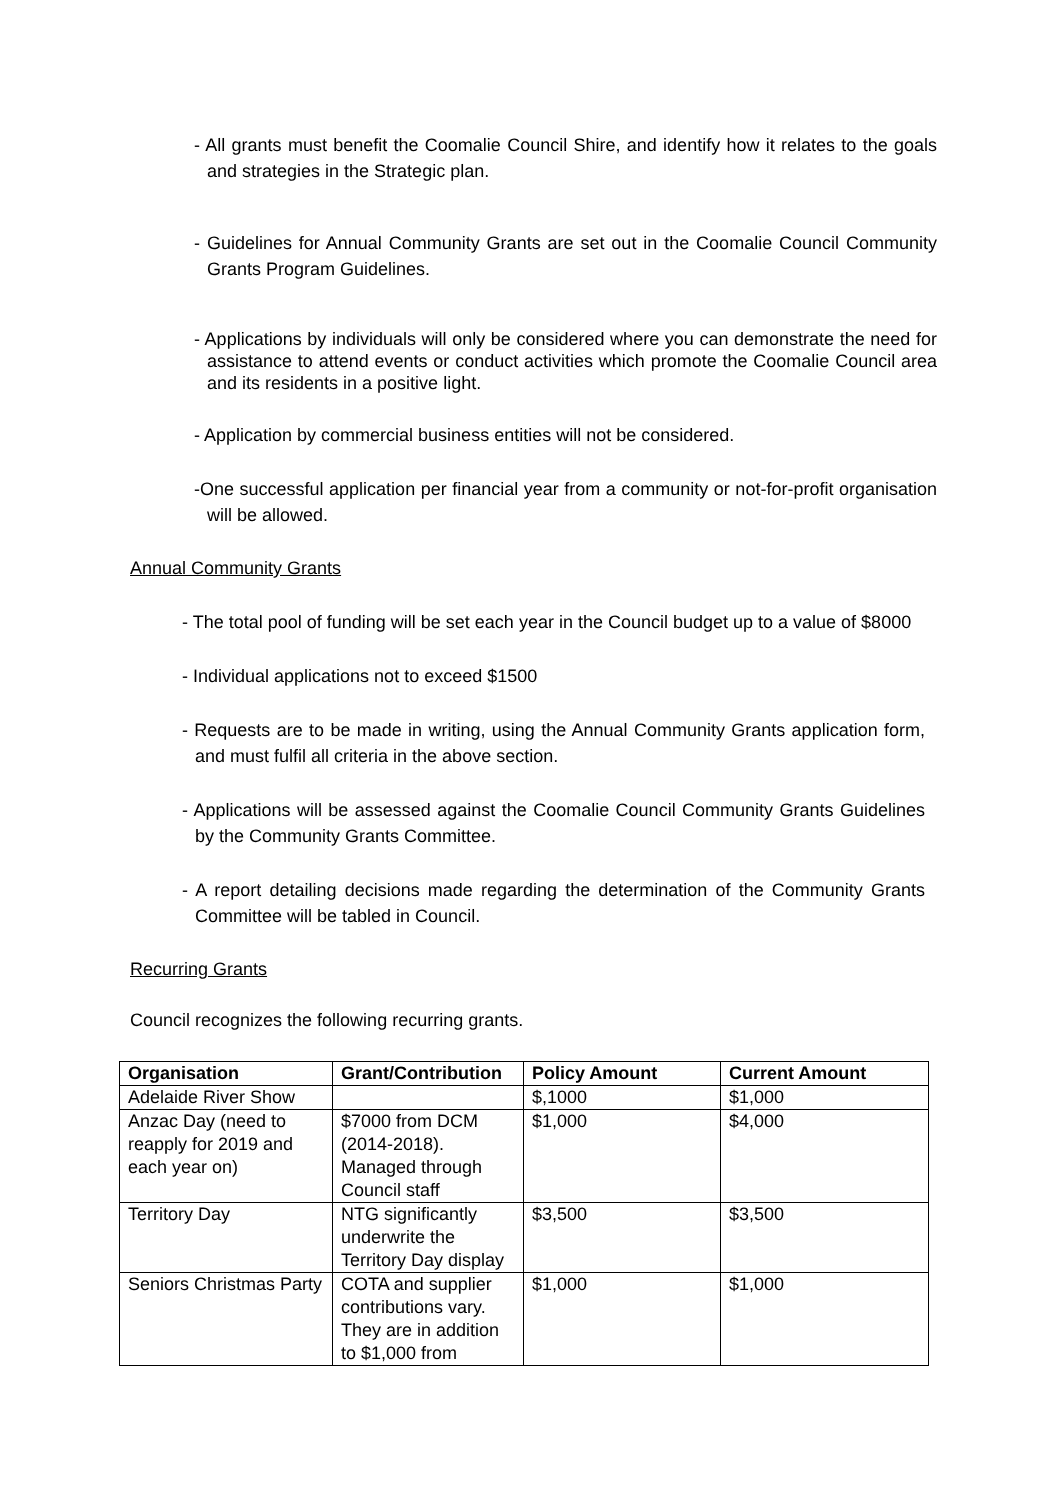- All grants must benefit the Coomalie Council Shire, and identify how it relates to the goals and strategies in the Strategic plan.
- Guidelines for Annual Community Grants are set out in the Coomalie Council Community Grants Program Guidelines.
- Applications by individuals will only be considered where you can demonstrate the need for assistance to attend events or conduct activities which promote the Coomalie Council area and its residents in a positive light.
- Application by commercial business entities will not be considered.
-One successful application per financial year from a community or not-for-profit organisation will be allowed.
Annual Community Grants
- The total pool of funding will be set each year in the Council budget up to a value of $8000
- Individual applications not to exceed $1500
- Requests are to be made in writing, using the Annual Community Grants application form, and must fulfil all criteria in the above section.
- Applications will be assessed against the Coomalie Council Community Grants Guidelines by the Community Grants Committee.
- A report detailing decisions made regarding the determination of the Community Grants Committee will be tabled in Council.
Recurring Grants
Council recognizes the following recurring grants.
| Organisation | Grant/Contribution | Policy Amount | Current Amount |
| --- | --- | --- | --- |
| Adelaide River Show | | $,1000 | $1,000 |
| Anzac Day (need to reapply for 2019 and each year on) | $7000 from DCM (2014-2018). Managed through Council staff | $1,000 | $4,000 |
| Territory Day | NTG significantly underwrite the Territory Day display | $3,500 | $3,500 |
| Seniors Christmas Party | COTA and supplier contributions vary. They are in addition to $1,000 from | $1,000 | $1,000 |